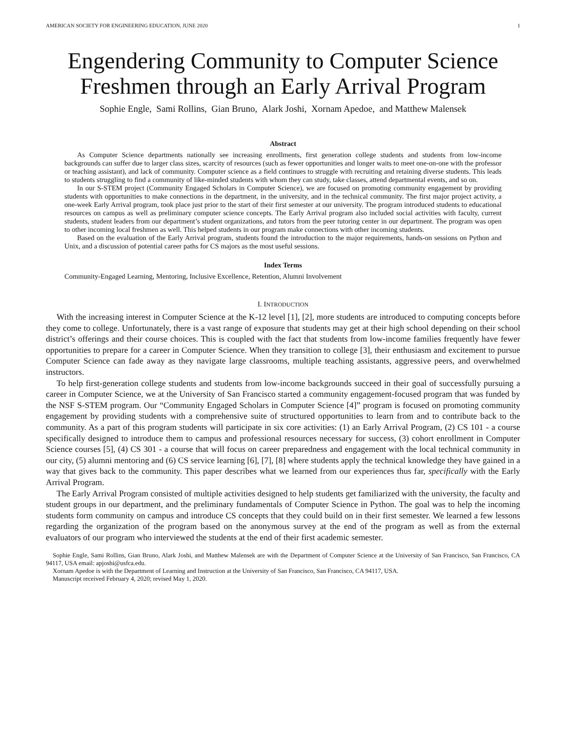AMERICAN SOCIETY FOR ENGINEERING EDUCATION, JUNE 2020 1
Engendering Community to Computer Science
Freshmen through an Early Arrival Program
Sophie Engle, Sami Rollins, Gian Bruno, Alark Joshi, Xornam Apedoe, and Matthew Malensek
Abstract
As Computer Science departments nationally see increasing enrollments, first generation college students and students from low-income backgrounds can suffer due to larger class sizes, scarcity of resources (such as fewer opportunities and longer waits to meet one-on-one with the professor or teaching assistant), and lack of community. Computer science as a field continues to struggle with recruiting and retaining diverse students. This leads to students struggling to find a community of like-minded students with whom they can study, take classes, attend departmental events, and so on.
In our S-STEM project (Community Engaged Scholars in Computer Science), we are focused on promoting community engagement by providing students with opportunities to make connections in the department, in the university, and in the technical community. The first major project activity, a one-week Early Arrival program, took place just prior to the start of their first semester at our university. The program introduced students to educational resources on campus as well as preliminary computer science concepts. The Early Arrival program also included social activities with faculty, current students, student leaders from our department’s student organizations, and tutors from the peer tutoring center in our department. The program was open to other incoming local freshmen as well. This helped students in our program make connections with other incoming students.
Based on the evaluation of the Early Arrival program, students found the introduction to the major requirements, hands-on sessions on Python and Unix, and a discussion of potential career paths for CS majors as the most useful sessions.
Index Terms
Community-Engaged Learning, Mentoring, Inclusive Excellence, Retention, Alumni Involvement
I. INTRODUCTION
With the increasing interest in Computer Science at the K-12 level [1], [2], more students are introduced to computing concepts before they come to college. Unfortunately, there is a vast range of exposure that students may get at their high school depending on their school district’s offerings and their course choices. This is coupled with the fact that students from low-income families frequently have fewer opportunities to prepare for a career in Computer Science. When they transition to college [3], their enthusiasm and excitement to pursue Computer Science can fade away as they navigate large classrooms, multiple teaching assistants, aggressive peers, and overwhelmed instructors.
To help first-generation college students and students from low-income backgrounds succeed in their goal of successfully pursuing a career in Computer Science, we at the University of San Francisco started a community engagement-focused program that was funded by the NSF S-STEM program. Our “Community Engaged Scholars in Computer Science [4]” program is focused on promoting community engagement by providing students with a comprehensive suite of structured opportunities to learn from and to contribute back to the community. As a part of this program students will participate in six core activities: (1) an Early Arrival Program, (2) CS 101 - a course specifically designed to introduce them to campus and professional resources necessary for success, (3) cohort enrollment in Computer Science courses [5], (4) CS 301 - a course that will focus on career preparedness and engagement with the local technical community in our city, (5) alumni mentoring and (6) CS service learning [6], [7], [8] where students apply the technical knowledge they have gained in a way that gives back to the community. This paper describes what we learned from our experiences thus far, specifically with the Early Arrival Program.
The Early Arrival Program consisted of multiple activities designed to help students get familiarized with the university, the faculty and student groups in our department, and the preliminary fundamentals of Computer Science in Python. The goal was to help the incoming students form community on campus and introduce CS concepts that they could build on in their first semester. We learned a few lessons regarding the organization of the program based on the anonymous survey at the end of the program as well as from the external evaluators of our program who interviewed the students at the end of their first academic semester.
Sophie Engle, Sami Rollins, Gian Bruno, Alark Joshi, and Matthew Malensek are with the Department of Computer Science at the University of San Francisco, San Francisco, CA 94117, USA email: apjoshi@usfca.edu.
Xornam Apedoe is with the Department of Learning and Instruction at the University of San Francisco, San Francisco, CA 94117, USA.
Manuscript received February 4, 2020; revised May 1, 2020.